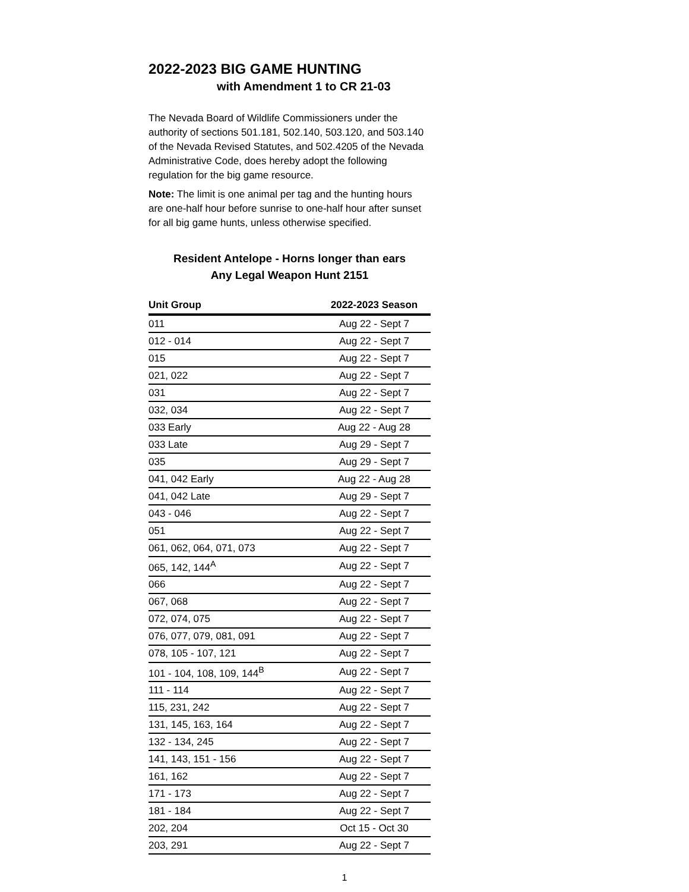2022-2023 BIG GAME HUNTING
with Amendment 1 to CR 21-03
The Nevada Board of Wildlife Commissioners under the authority of sections 501.181, 502.140, 503.120, and 503.140 of the Nevada Revised Statutes, and 502.4205 of the Nevada Administrative Code, does hereby adopt the following regulation for the big game resource.
Note: The limit is one animal per tag and the hunting hours are one-half hour before sunrise to one-half hour after sunset for all big game hunts, unless otherwise specified.
Resident Antelope - Horns longer than ears
Any Legal Weapon Hunt 2151
| Unit Group | 2022-2023 Season |
| --- | --- |
| 011 | Aug 22 - Sept 7 |
| 012 - 014 | Aug 22 - Sept 7 |
| 015 | Aug 22 - Sept 7 |
| 021, 022 | Aug 22 - Sept 7 |
| 031 | Aug 22 - Sept 7 |
| 032, 034 | Aug 22 - Sept 7 |
| 033 Early | Aug 22 - Aug 28 |
| 033 Late | Aug 29 - Sept 7 |
| 035 | Aug 29 - Sept 7 |
| 041, 042 Early | Aug 22 - Aug 28 |
| 041, 042 Late | Aug 29 - Sept 7 |
| 043 - 046 | Aug 22 - Sept 7 |
| 051 | Aug 22 - Sept 7 |
| 061, 062, 064, 071, 073 | Aug 22 - Sept 7 |
| 065, 142, 144<sup>A</sup> | Aug 22 - Sept 7 |
| 066 | Aug 22 - Sept 7 |
| 067, 068 | Aug 22 - Sept 7 |
| 072, 074, 075 | Aug 22 - Sept 7 |
| 076, 077, 079, 081, 091 | Aug 22 - Sept 7 |
| 078, 105 - 107, 121 | Aug 22 - Sept 7 |
| 101 - 104, 108, 109, 144<sup>B</sup> | Aug 22 - Sept 7 |
| 111 - 114 | Aug 22 - Sept 7 |
| 115, 231, 242 | Aug 22 - Sept 7 |
| 131, 145, 163, 164 | Aug 22 - Sept 7 |
| 132 - 134, 245 | Aug 22 - Sept 7 |
| 141, 143, 151 - 156 | Aug 22 - Sept 7 |
| 161, 162 | Aug 22 - Sept 7 |
| 171 - 173 | Aug 22 - Sept 7 |
| 181 - 184 | Aug 22 - Sept 7 |
| 202, 204 | Oct 15 - Oct 30 |
| 203, 291 | Aug 22 - Sept 7 |
1